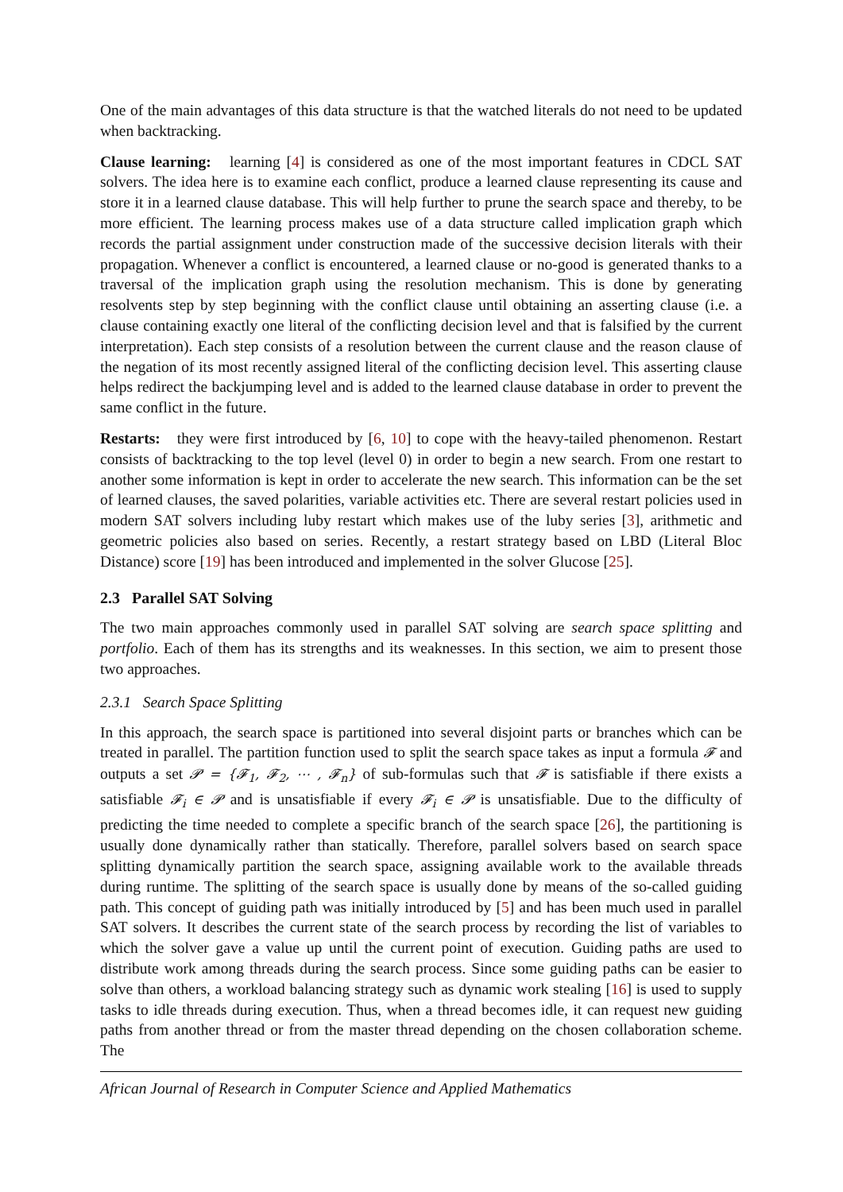One of the main advantages of this data structure is that the watched literals do not need to be updated when backtracking.
Clause learning: learning [4] is considered as one of the most important features in CDCL SAT solvers. The idea here is to examine each conflict, produce a learned clause representing its cause and store it in a learned clause database. This will help further to prune the search space and thereby, to be more efficient. The learning process makes use of a data structure called implication graph which records the partial assignment under construction made of the successive decision literals with their propagation. Whenever a conflict is encountered, a learned clause or no-good is generated thanks to a traversal of the implication graph using the resolution mechanism. This is done by generating resolvents step by step beginning with the conflict clause until obtaining an asserting clause (i.e. a clause containing exactly one literal of the conflicting decision level and that is falsified by the current interpretation). Each step consists of a resolution between the current clause and the reason clause of the negation of its most recently assigned literal of the conflicting decision level. This asserting clause helps redirect the backjumping level and is added to the learned clause database in order to prevent the same conflict in the future.
Restarts: they were first introduced by [6, 10] to cope with the heavy-tailed phenomenon. Restart consists of backtracking to the top level (level 0) in order to begin a new search. From one restart to another some information is kept in order to accelerate the new search. This information can be the set of learned clauses, the saved polarities, variable activities etc. There are several restart policies used in modern SAT solvers including luby restart which makes use of the luby series [3], arithmetic and geometric policies also based on series. Recently, a restart strategy based on LBD (Literal Bloc Distance) score [19] has been introduced and implemented in the solver Glucose [25].
2.3 Parallel SAT Solving
The two main approaches commonly used in parallel SAT solving are search space splitting and portfolio. Each of them has its strengths and its weaknesses. In this section, we aim to present those two approaches.
2.3.1 Search Space Splitting
In this approach, the search space is partitioned into several disjoint parts or branches which can be treated in parallel. The partition function used to split the search space takes as input a formula 𝓕 and outputs a set 𝓟 = {𝓕<sub>1</sub>, 𝓕<sub>2</sub>, ⋯ , 𝓕<sub>n</sub>} of sub-formulas such that 𝓕 is satisfiable if there exists a satisfiable 𝓕<sub>i</sub> ∈ 𝓟 and is unsatisfiable if every 𝓕<sub>i</sub> ∈ 𝓟 is unsatisfiable. Due to the difficulty of predicting the time needed to complete a specific branch of the search space [26], the partitioning is usually done dynamically rather than statically. Therefore, parallel solvers based on search space splitting dynamically partition the search space, assigning available work to the available threads during runtime. The splitting of the search space is usually done by means of the so-called guiding path. This concept of guiding path was initially introduced by [5] and has been much used in parallel SAT solvers. It describes the current state of the search process by recording the list of variables to which the solver gave a value up until the current point of execution. Guiding paths are used to distribute work among threads during the search process. Since some guiding paths can be easier to solve than others, a workload balancing strategy such as dynamic work stealing [16] is used to supply tasks to idle threads during execution. Thus, when a thread becomes idle, it can request new guiding paths from another thread or from the master thread depending on the chosen collaboration scheme. The
African Journal of Research in Computer Science and Applied Mathematics